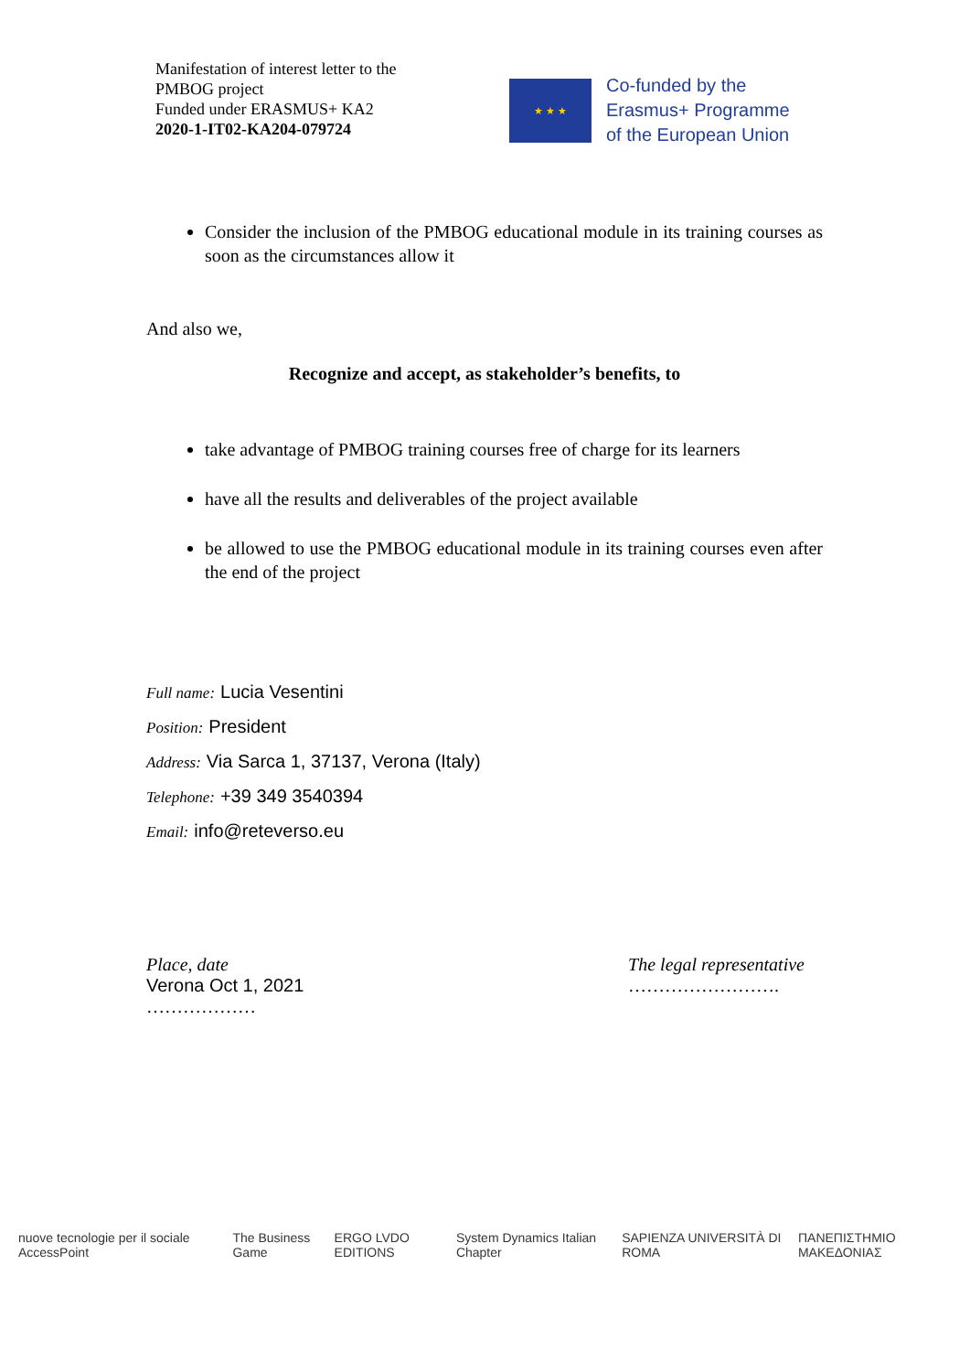Manifestation of interest letter to the
PMBOG project
Funded under ERASMUS+ KA2
2020-1-IT02-KA204-079724
★ ★ ★
Co-funded by the
Erasmus+ Programme
of the European Union
Consider the inclusion of the PMBOG educational module in its training courses as soon as the circumstances allow it
And also we,
Recognize and accept, as stakeholder’s benefits, to
take advantage of PMBOG training courses free of charge for its learners
have all the results and deliverables of the project available
be allowed to use the PMBOG educational module in its training courses even after the end of the project
Full name: Lucia Vesentini
Position: President
Address: Via Sarca 1, 37137, Verona (Italy)
Telephone: +39 349 3540394
Email: info@reteverso.eu
Place, date
Verona Oct 1, 2021
………………
The legal representative
…………………….
nuove tecnologie per il sociale AccessPoint The Business Game ERGO LVDO EDITIONS System Dynamics Italian Chapter SAPIENZA UNIVERSITÀ DI ROMA ΠΑΝΕΠΙΣΤΗΜΙΟ ΜΑΚΕΔΟΝΙΑΣ